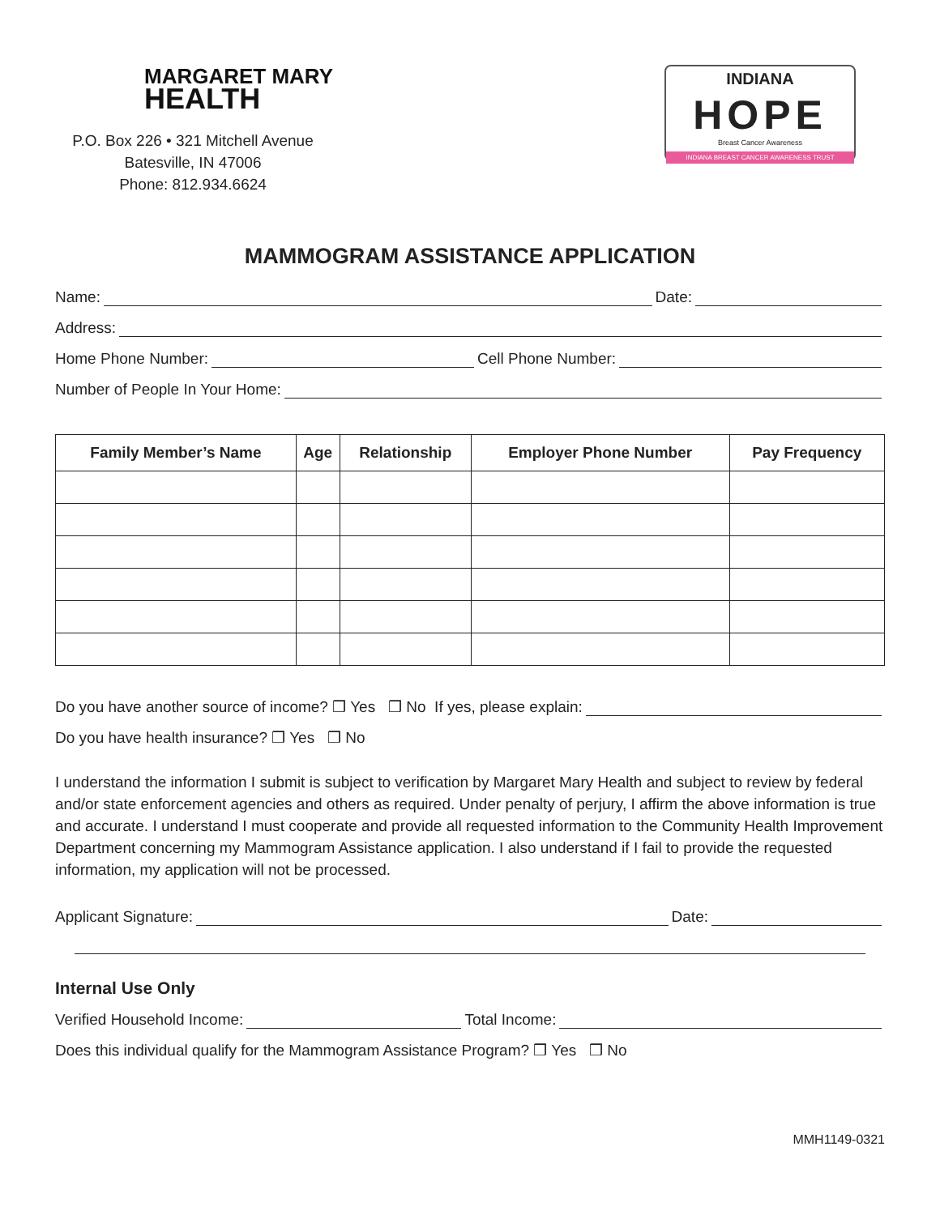MARGARET MARY
HEALTH
P.O. Box 226 • 321 Mitchell Avenue
Batesville, IN 47006
Phone: 812.934.6624
INDIANA
HOPE
Breast Cancer Awareness
INDIANA BREAST CANCER AWARENESS TRUST
MAMMOGRAM ASSISTANCE APPLICATION
Name: Date:
Address:
Home Phone Number: Cell Phone Number:
Number of People In Your Home:
| Family Member’s Name | Age | Relationship | Employer Phone Number | Pay Frequency |
| --- | --- | --- | --- | --- |
Do you have another source of income? ❒ Yes ❒ No If yes, please explain:
Do you have health insurance? ❒ Yes ❒ No
I understand the information I submit is subject to verification by Margaret Mary Health and subject to review by federal and/or state enforcement agencies and others as required. Under penalty of perjury, I affirm the above information is true and accurate. I understand I must cooperate and provide all requested information to the Community Health Improvement Department concerning my Mammogram Assistance application. I also understand if I fail to provide the requested information, my application will not be processed.
Applicant Signature: Date:
Internal Use Only
Verified Household Income: Total Income:
Does this individual qualify for the Mammogram Assistance Program? ❒ Yes ❒ No
MMH1149-0321